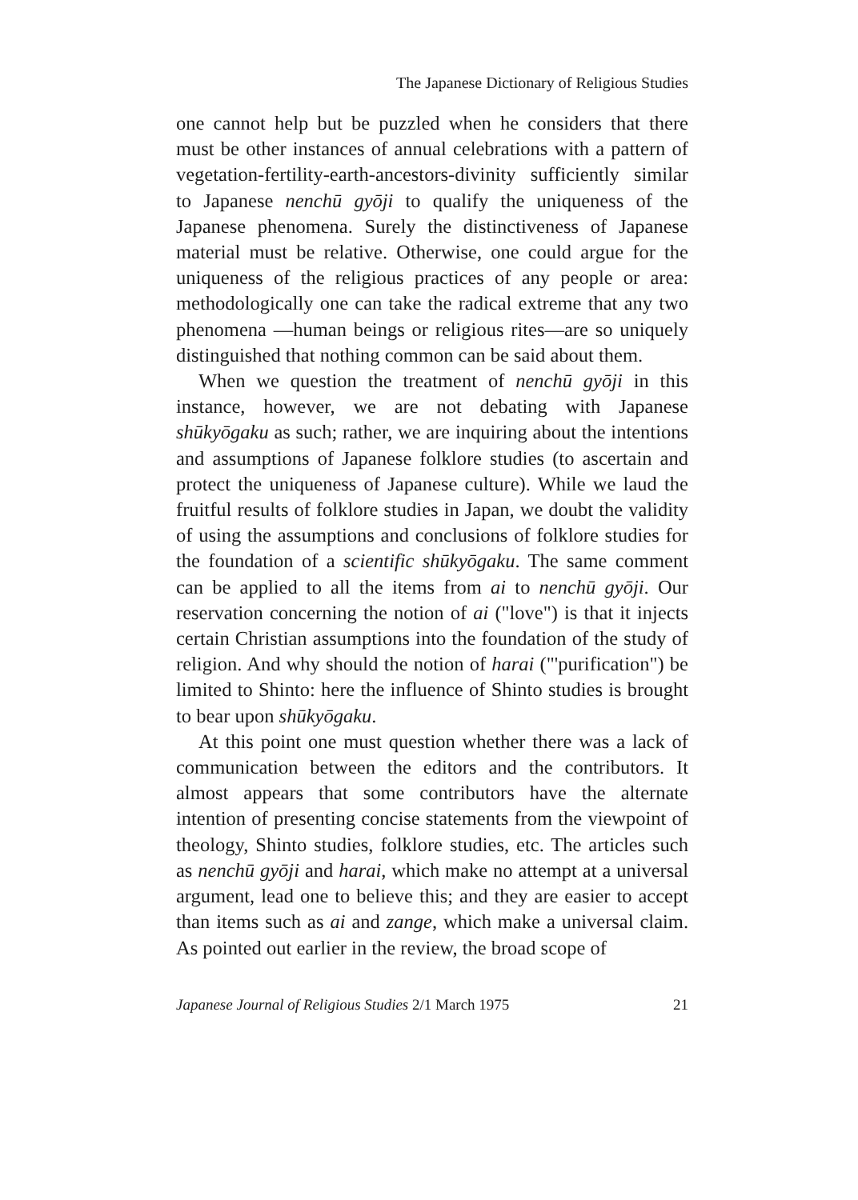The Japanese Dictionary of Religious Studies
one cannot help but be puzzled when he considers that there must be other instances of annual celebrations with a pattern of vegetation-fertility-earth-ancestors-divinity sufficiently similar to Japanese nenchū gyōji to qualify the uniqueness of the Japanese phenomena. Surely the distinctiveness of Japanese material must be relative. Otherwise, one could argue for the uniqueness of the religious practices of any people or area: methodologically one can take the radical extreme that any two phenomena —human beings or religious rites—are so uniquely distinguished that nothing common can be said about them.
When we question the treatment of nenchū gyōji in this instance, however, we are not debating with Japanese shūkyōgaku as such; rather, we are inquiring about the intentions and assumptions of Japanese folklore studies (to ascertain and protect the uniqueness of Japanese culture). While we laud the fruitful results of folklore studies in Japan, we doubt the validity of using the assumptions and conclusions of folklore studies for the foundation of a scientific shūkyōgaku. The same comment can be applied to all the items from ai to nenchū gyōji. Our reservation concerning the notion of ai ("love") is that it injects certain Christian assumptions into the foundation of the study of religion. And why should the notion of harai ("'purification") be limited to Shinto: here the influence of Shinto studies is brought to bear upon shūkyōgaku.
At this point one must question whether there was a lack of communication between the editors and the contributors. It almost appears that some contributors have the alternate intention of presenting concise statements from the viewpoint of theology, Shinto studies, folklore studies, etc. The articles such as nenchū gyōji and harai, which make no attempt at a universal argument, lead one to believe this; and they are easier to accept than items such as ai and zange, which make a universal claim. As pointed out earlier in the review, the broad scope of
Japanese Journal of Religious Studies 2/1 March 1975 21